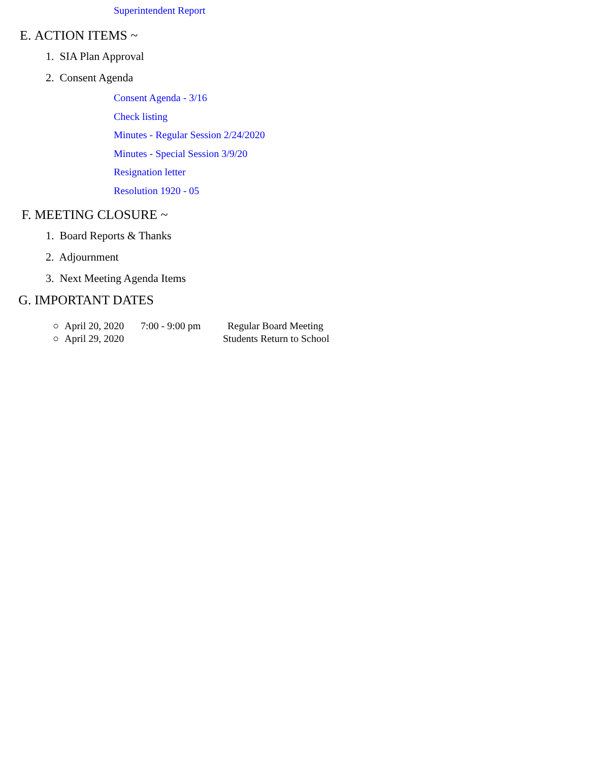Superintendent Report
E. ACTION ITEMS ~
1. SIA Plan Approval
2. Consent Agenda
Consent Agenda - 3/16
Check listing
Minutes - Regular Session 2/24/2020
Minutes - Special Session 3/9/20
Resignation letter
Resolution 1920 - 05
F. MEETING CLOSURE ~
1. Board Reports & Thanks
2. Adjournment
3. Next Meeting Agenda Items
G. IMPORTANT DATES
○ April 20, 2020 7:00 - 9:00 pm Regular Board Meeting
○ April 29, 2020 Students Return to School